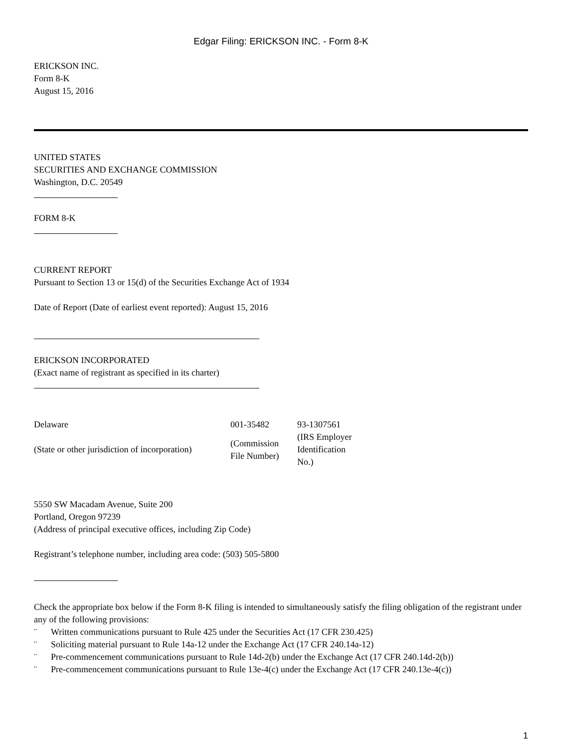Edgar Filing: ERICKSON INC. - Form 8-K
ERICKSON INC.
Form 8-K
August 15, 2016
UNITED STATES
SECURITIES AND EXCHANGE COMMISSION
Washington, D.C. 20549
FORM 8-K
CURRENT REPORT
Pursuant to Section 13 or 15(d) of the Securities Exchange Act of 1934
Date of Report (Date of earliest event reported): August 15, 2016
ERICKSON INCORPORATED
(Exact name of registrant as specified in its charter)
| Delaware | 001-35482 | 93-1307561 |
| (State or other jurisdiction of incorporation) | (Commission File Number) | (IRS Employer Identification No.) |
5550 SW Macadam Avenue, Suite 200
Portland, Oregon 97239
(Address of principal executive offices, including Zip Code)
Registrant’s telephone number, including area code: (503) 505-5800
Check the appropriate box below if the Form 8-K filing is intended to simultaneously satisfy the filing obligation of the registrant under any of the following provisions:
¨ Written communications pursuant to Rule 425 under the Securities Act (17 CFR 230.425)
¨ Soliciting material pursuant to Rule 14a-12 under the Exchange Act (17 CFR 240.14a-12)
¨ Pre-commencement communications pursuant to Rule 14d-2(b) under the Exchange Act (17 CFR 240.14d-2(b))
¨ Pre-commencement communications pursuant to Rule 13e-4(c) under the Exchange Act (17 CFR 240.13e-4(c))
1